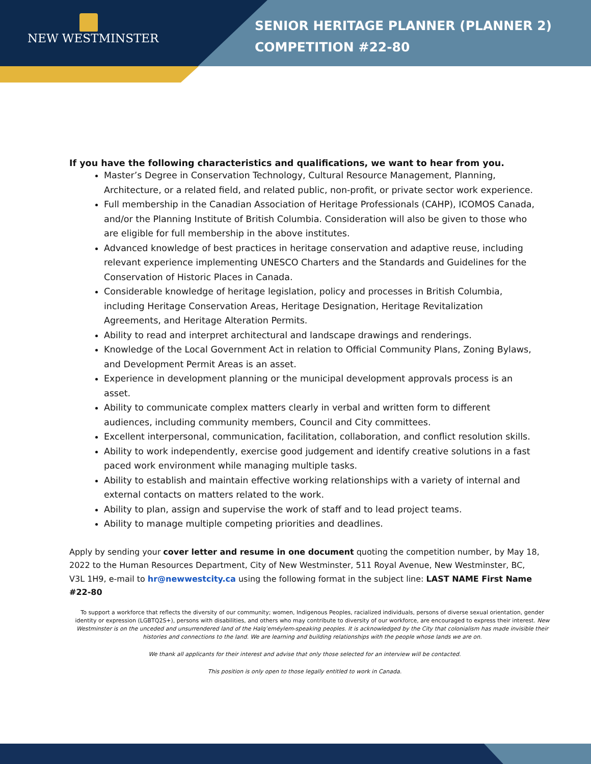NEW WESTMINSTER
SENIOR HERITAGE PLANNER (PLANNER 2)
COMPETITION #22-80
If you have the following characteristics and qualifications, we want to hear from you.
Master’s Degree in Conservation Technology, Cultural Resource Management, Planning, Architecture, or a related field, and related public, non-profit, or private sector work experience.
Full membership in the Canadian Association of Heritage Professionals (CAHP), ICOMOS Canada, and/or the Planning Institute of British Columbia. Consideration will also be given to those who are eligible for full membership in the above institutes.
Advanced knowledge of best practices in heritage conservation and adaptive reuse, including relevant experience implementing UNESCO Charters and the Standards and Guidelines for the Conservation of Historic Places in Canada.
Considerable knowledge of heritage legislation, policy and processes in British Columbia, including Heritage Conservation Areas, Heritage Designation, Heritage Revitalization Agreements, and Heritage Alteration Permits.
Ability to read and interpret architectural and landscape drawings and renderings.
Knowledge of the Local Government Act in relation to Official Community Plans, Zoning Bylaws, and Development Permit Areas is an asset.
Experience in development planning or the municipal development approvals process is an asset.
Ability to communicate complex matters clearly in verbal and written form to different audiences, including community members, Council and City committees.
Excellent interpersonal, communication, facilitation, collaboration, and conflict resolution skills.
Ability to work independently, exercise good judgement and identify creative solutions in a fast paced work environment while managing multiple tasks.
Ability to establish and maintain effective working relationships with a variety of internal and external contacts on matters related to the work.
Ability to plan, assign and supervise the work of staff and to lead project teams.
Ability to manage multiple competing priorities and deadlines.
Apply by sending your cover letter and resume in one document quoting the competition number, by May 18, 2022 to the Human Resources Department, City of New Westminster, 511 Royal Avenue, New Westminster, BC, V3L 1H9, e-mail to hr@newwestcity.ca using the following format in the subject line: LAST NAME First Name #22-80
To support a workforce that reflects the diversity of our community; women, Indigenous Peoples, racialized individuals, persons of diverse sexual orientation, gender identity or expression (LGBTQ2S+), persons with disabilities, and others who may contribute to diversity of our workforce, are encouraged to express their interest. New Westminster is on the unceded and unsurrendered land of the Halq’eméylem-speaking peoples. It is acknowledged by the City that colonialism has made invisible their histories and connections to the land. We are learning and building relationships with the people whose lands we are on.
We thank all applicants for their interest and advise that only those selected for an interview will be contacted.
This position is only open to those legally entitled to work in Canada.